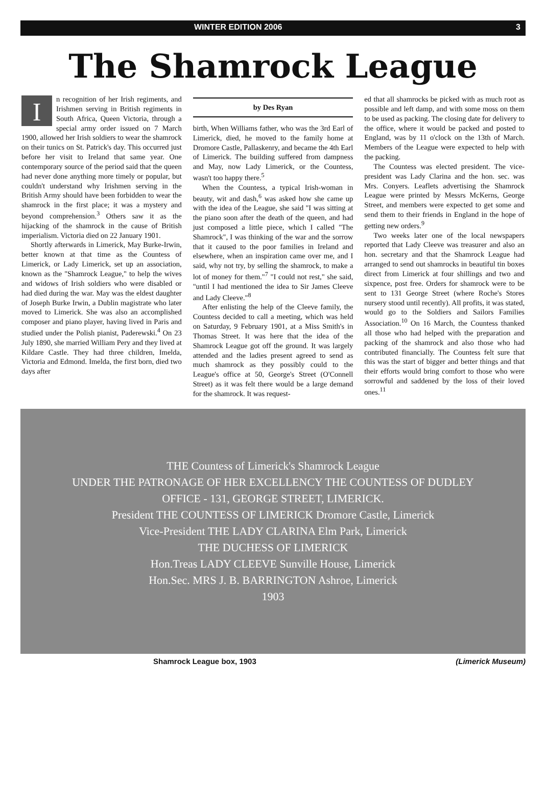WINTER EDITION 2006 3
The Shamrock League
In recognition of her Irish regiments, and Irishmen serving in British regiments in South Africa, Queen Victoria, through a special army order issued on 7 March 1900, allowed her Irish soldiers to wear the shamrock on their tunics on St. Patrick's day. This occurred just before her visit to Ireland that same year. One contemporary source of the period said that the queen had never done anything more timely or popular, but couldn't understand why Irishmen serving in the British Army should have been forbidden to wear the shamrock in the first place; it was a mystery and beyond comprehension.<sup>3</sup> Others saw it as the hijacking of the shamrock in the cause of British imperialism. Victoria died on 22 January 1901.
Shortly afterwards in Limerick, May Burke-Irwin, better known at that time as the Countess of Limerick, or Lady Limerick, set up an association, known as the "Shamrock League," to help the wives and widows of Irish soldiers who were disabled or had died during the war. May was the eldest daughter of Joseph Burke Irwin, a Dublin magistrate who later moved to Limerick. She was also an accomplished composer and piano player, having lived in Paris and studied under the Polish pianist, Paderewski.<sup>4</sup> On 23 July 1890, she married William Pery and they lived at Kildare Castle. They had three children, Imelda, Victoria and Edmond. Imelda, the first born, died two days after
by Des Ryan
birth, When Williams father, who was the 3rd Earl of Limerick, died, he moved to the family home at Dromore Castle, Pallaskenry, and became the 4th Earl of Limerick. The building suffered from dampness and May, now Lady Limerick, or the Countess, wasn't too happy there.<sup>5</sup>
When the Countess, a typical Irish-woman in beauty, wit and dash,<sup>6</sup> was asked how she came up with the idea of the League, she said "I was sitting at the piano soon after the death of the queen, and had just composed a little piece, which I called "The Shamrock", I was thinking of the war and the sorrow that it caused to the poor families in Ireland and elsewhere, when an inspiration came over me, and I said, why not try, by selling the shamrock, to make a lot of money for them."<sup>7</sup> "I could not rest," she said, "until I had mentioned the idea to Sir James Cleeve and Lady Cleeve."<sup>8</sup>
After enlisting the help of the Cleeve family, the Countess decided to call a meeting, which was held on Saturday, 9 February 1901, at a Miss Smith's in Thomas Street. It was here that the idea of the Shamrock League got off the ground. It was largely attended and the ladies present agreed to send as much shamrock as they possibly could to the League's office at 50, George's Street (O'Connell Street) as it was felt there would be a large demand for the shamrock. It was request-
ed that all shamrocks be picked with as much root as possible and left damp, and with some moss on them to be used as packing. The closing date for delivery to the office, where it would be packed and posted to England, was by 11 o'clock on the 13th of March. Members of the League were expected to help with the packing.
The Countess was elected president. The vice-president was Lady Clarina and the hon. sec. was Mrs. Conyers. Leaflets advertising the Shamrock League were printed by Messrs McKerns, George Street, and members were expected to get some and send them to their friends in England in the hope of getting new orders.<sup>9</sup>
Two weeks later one of the local newspapers reported that Lady Cleeve was treasurer and also an hon. secretary and that the Shamrock League had arranged to send out shamrocks in beautiful tin boxes direct from Limerick at four shillings and two and sixpence, post free. Orders for shamrock were to be sent to 131 George Street (where Roche's Stores nursery stood until recently). All profits, it was stated, would go to the Soldiers and Sailors Families Association.<sup>10</sup> On 16 March, the Countess thanked all those who had helped with the preparation and packing of the shamrock and also those who had contributed financially. The Countess felt sure that this was the start of bigger and better things and that their efforts would bring comfort to those who were sorrowful and saddened by the loss of their loved ones.<sup>11</sup>
THE Countess of Limerick's Shamrock League
UNDER THE PATRONAGE OF HER EXCELLENCY THE COUNTESS OF DUDLEY
OFFICE - 131, GEORGE STREET, LIMERICK.
President THE COUNTESS OF LIMERICK Dromore Castle, Limerick
Vice-President THE LADY CLARINA Elm Park, Limerick
THE DUCHESS OF LIMERICK
Hon.Treas LADY CLEEVE Sunville House, Limerick
Hon.Sec. MRS J. B. BARRINGTON Ashroe, Limerick
1903
Shamrock League box, 1903 (Limerick Museum)